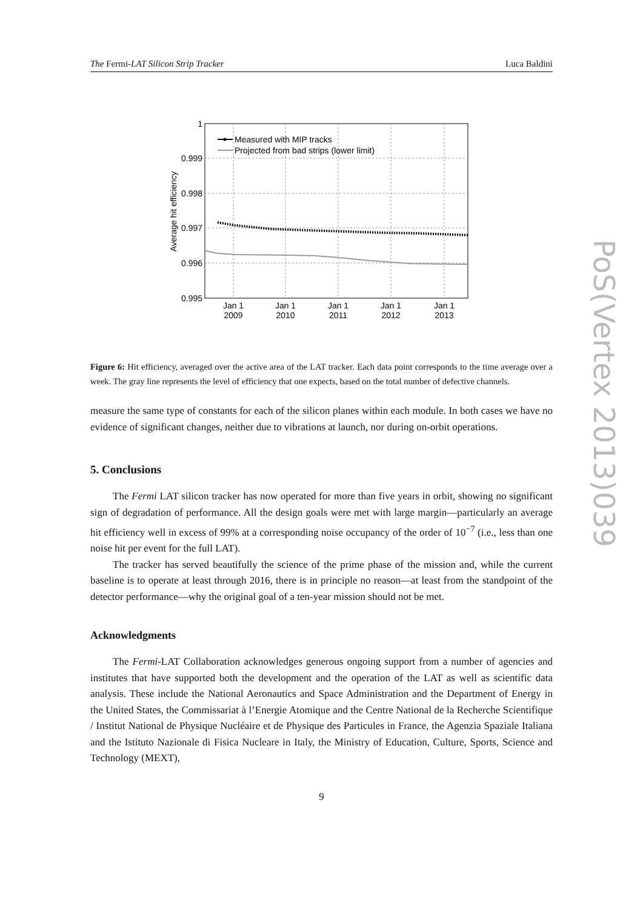The Fermi-LAT Silicon Strip Tracker Luca Baldini
1
0.999
0.998
0.997
0.996
0.995
Average hit efficiency
Jan 1
2009
Jan 1
2010
Jan 1
2011
Jan 1
2012
Jan 1
2013
Measured with MIP tracks
Projected from bad strips (lower limit)
Figure 6: Hit efficiency, averaged over the active area of the LAT tracker. Each data point corresponds to the time average over a week. The gray line represents the level of efficiency that one expects, based on the total number of defective channels.
measure the same type of constants for each of the silicon planes within each module. In both cases we have no evidence of significant changes, neither due to vibrations at launch, nor during on-orbit operations.
5. Conclusions
The Fermi LAT silicon tracker has now operated for more than five years in orbit, showing no significant sign of degradation of performance. All the design goals were met with large margin—particularly an average hit efficiency well in excess of 99% at a corresponding noise occupancy of the order of 10<sup>−7</sup> (i.e., less than one noise hit per event for the full LAT).
The tracker has served beautifully the science of the prime phase of the mission and, while the current baseline is to operate at least through 2016, there is in principle no reason—at least from the standpoint of the detector performance—why the original goal of a ten-year mission should not be met.
Acknowledgments
The Fermi-LAT Collaboration acknowledges generous ongoing support from a number of agencies and institutes that have supported both the development and the operation of the LAT as well as scientific data analysis. These include the National Aeronautics and Space Administration and the Department of Energy in the United States, the Commissariat à l’Energie Atomique and the Centre National de la Recherche Scientifique / Institut National de Physique Nucléaire et de Physique des Particules in France, the Agenzia Spaziale Italiana and the Istituto Nazionale di Fisica Nucleare in Italy, the Ministry of Education, Culture, Sports, Science and Technology (MEXT),
9
PoS(Vertex 2013)039